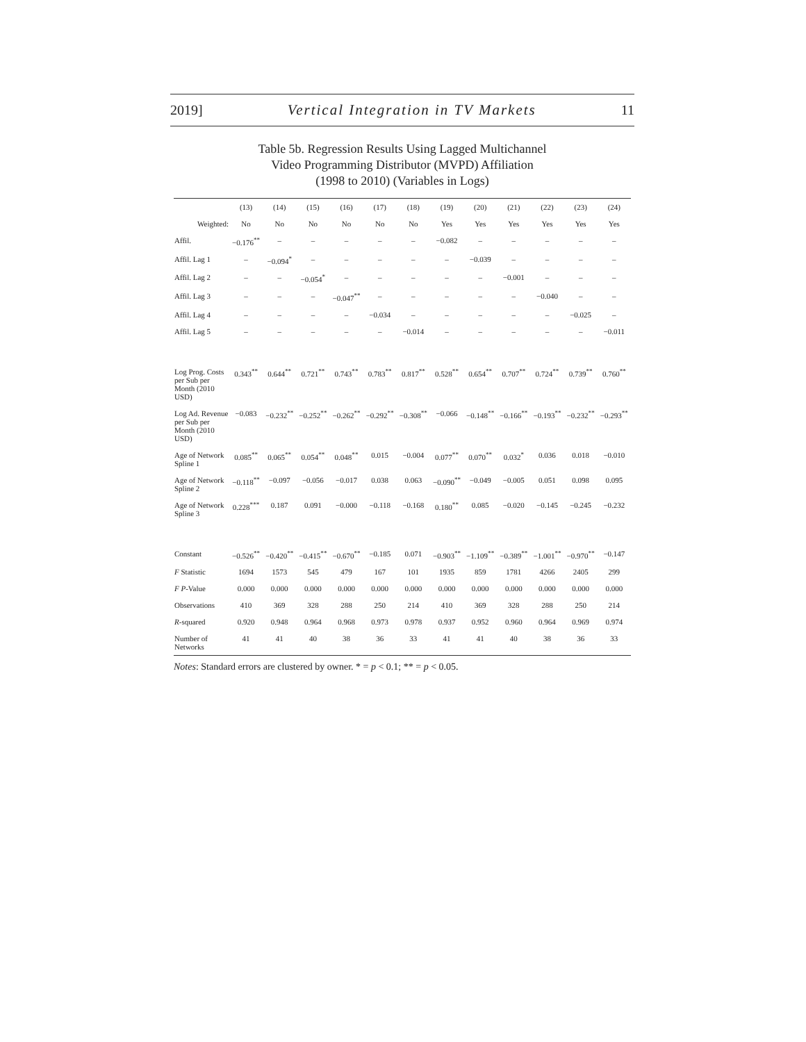2019] Vertical Integration in TV Markets 11
Table 5b. Regression Results Using Lagged Multichannel
Video Programming Distributor (MVPD) Affiliation
(1998 to 2010) (Variables in Logs)
| | (13) | (14) | (15) | (16) | (17) | (18) | (19) | (20) | (21) | (22) | (23) | (24) |
| --- | --- | --- | --- | --- | --- | --- | --- | --- | --- | --- | --- | --- |
| Weighted: | No | No | No | No | No | No | Yes | Yes | Yes | Yes | Yes | Yes |
| Affil. | −0.176<sup>**</sup> | – | – | – | – | – | −0.082 | – | – | – | – | – |
| Affil. Lag 1 | – | −0.094<sup>*</sup> | – | – | – | – | – | −0.039 | – | – | – | – |
| Affil. Lag 2 | – | – | −0.054<sup>*</sup> | – | – | – | – | – | −0.001 | – | – | – |
| Affil. Lag 3 | – | – | – | −0.047<sup>**</sup> | – | – | – | – | – | −0.040 | – | – |
| Affil. Lag 4 | – | – | – | – | −0.034 | – | – | – | – | – | −0.025 | – |
| Affil. Lag 5 | – | – | – | – | – | −0.014 | – | – | – | – | – | −0.011 |
| Log Prog. Costs per Sub per Month (2010 USD) | 0.343<sup>**</sup> | 0.644<sup>**</sup> | 0.721<sup>**</sup> | 0.743<sup>**</sup> | 0.783<sup>**</sup> | 0.817<sup>**</sup> | 0.528<sup>**</sup> | 0.654<sup>**</sup> | 0.707<sup>**</sup> | 0.724<sup>**</sup> | 0.739<sup>**</sup> | 0.760<sup>**</sup> |
| Log Ad. Revenue per Sub per Month (2010 USD) | −0.083 | −0.232<sup>**</sup> | −0.252<sup>**</sup> | −0.262<sup>**</sup> | −0.292<sup>**</sup> | −0.308<sup>**</sup> | −0.066 | −0.148<sup>**</sup> | −0.166<sup>**</sup> | −0.193<sup>**</sup> | −0.232<sup>**</sup> | −0.293<sup>**</sup> |
| Age of Network Spline 1 | 0.085<sup>**</sup> | 0.065<sup>**</sup> | 0.054<sup>**</sup> | 0.048<sup>**</sup> | 0.015 | −0.004 | 0.077<sup>**</sup> | 0.070<sup>**</sup> | 0.032<sup>*</sup> | 0.036 | 0.018 | −0.010 |
| Age of Network Spline 2 | −0.118<sup>**</sup> | −0.097 | −0.056 | −0.017 | 0.038 | 0.063 | −0.090<sup>**</sup> | −0.049 | −0.005 | 0.051 | 0.098 | 0.095 |
| Age of Network Spline 3 | 0.228<sup>***</sup> | 0.187 | 0.091 | −0.000 | −0.118 | −0.168 | 0.180<sup>**</sup> | 0.085 | −0.020 | −0.145 | −0.245 | −0.232 |
| Constant | −0.526<sup>**</sup> | −0.420<sup>**</sup> | −0.415<sup>**</sup> | −0.670<sup>**</sup> | −0.185 | 0.071 | −0.903<sup>**</sup> | −1.109<sup>**</sup> | −0.389<sup>**</sup> | −1.001<sup>**</sup> | −0.970<sup>**</sup> | −0.147 |
| F Statistic | 1694 | 1573 | 545 | 479 | 167 | 101 | 1935 | 859 | 1781 | 4266 | 2405 | 299 |
| F P -Value | 0.000 | 0.000 | 0.000 | 0.000 | 0.000 | 0.000 | 0.000 | 0.000 | 0.000 | 0.000 | 0.000 | 0.000 |
| Observations | 410 | 369 | 328 | 288 | 250 | 214 | 410 | 369 | 328 | 288 | 250 | 214 |
| R -squared | 0.920 | 0.948 | 0.964 | 0.968 | 0.973 | 0.978 | 0.937 | 0.952 | 0.960 | 0.964 | 0.969 | 0.974 |
| Number of Networks | 41 | 41 | 40 | 38 | 36 | 33 | 41 | 41 | 40 | 38 | 36 | 33 |
Notes: Standard errors are clustered by owner. * = p < 0.1; ** = p < 0.05.